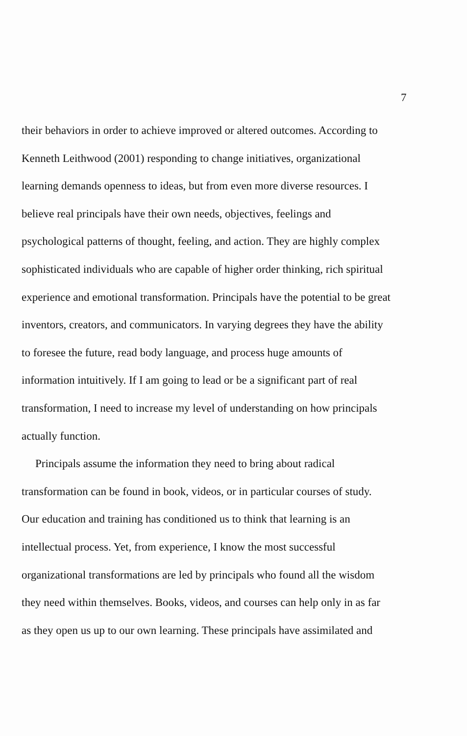7
their behaviors in order to achieve improved or altered outcomes. According to
Kenneth Leithwood (2001) responding to change initiatives, organizational
learning demands openness to ideas, but from even more diverse resources. I
believe real principals have their own needs, objectives, feelings and
psychological patterns of thought, feeling, and action. They are highly complex
sophisticated individuals who are capable of higher order thinking, rich spiritual
experience and emotional transformation. Principals have the potential to be great
inventors, creators, and communicators. In varying degrees they have the ability
to foresee the future, read body language, and process huge amounts of
information intuitively. If I am going to lead or be a significant part of real
transformation, I need to increase my level of understanding on how principals
actually function.
Principals assume the information they need to bring about radical
transformation can be found in book, videos, or in particular courses of study.
Our education and training has conditioned us to think that learning is an
intellectual process. Yet, from experience, I know the most successful
organizational transformations are led by principals who found all the wisdom
they need within themselves. Books, videos, and courses can help only in as far
as they open us up to our own learning. These principals have assimilated and